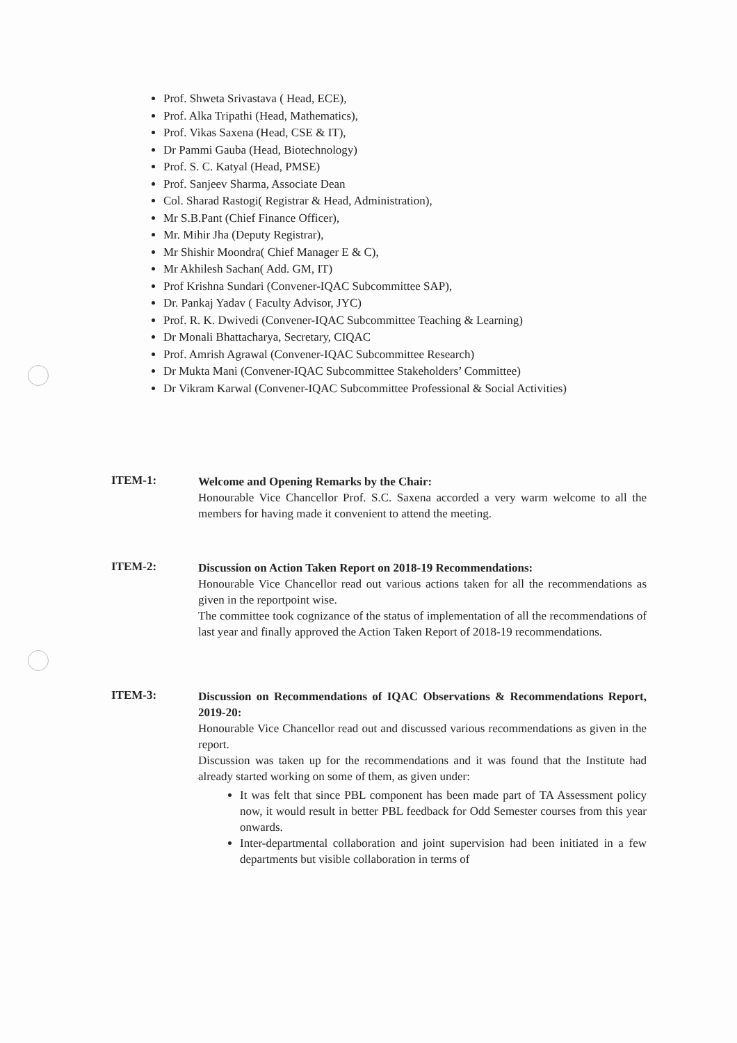Prof. Shweta Srivastava ( Head, ECE),
Prof. Alka Tripathi (Head, Mathematics),
Prof. Vikas Saxena (Head, CSE & IT),
Dr Pammi Gauba (Head, Biotechnology)
Prof. S. C. Katyal (Head, PMSE)
Prof. Sanjeev Sharma, Associate Dean
Col. Sharad Rastogi( Registrar & Head, Administration),
Mr S.B.Pant (Chief Finance Officer),
Mr. Mihir Jha (Deputy Registrar),
Mr Shishir Moondra( Chief Manager E & C),
Mr Akhilesh Sachan( Add. GM, IT)
Prof Krishna Sundari (Convener-IQAC Subcommittee SAP),
Dr. Pankaj Yadav ( Faculty Advisor, JYC)
Prof. R. K. Dwivedi (Convener-IQAC Subcommittee Teaching & Learning)
Dr Monali Bhattacharya, Secretary, CIQAC
Prof. Amrish Agrawal (Convener-IQAC Subcommittee Research)
Dr Mukta Mani (Convener-IQAC Subcommittee Stakeholders’ Committee)
Dr Vikram Karwal (Convener-IQAC Subcommittee Professional & Social Activities)
ITEM-1:
Welcome and Opening Remarks by the Chair:
Honourable Vice Chancellor Prof. S.C. Saxena accorded a very warm welcome to all the members for having made it convenient to attend the meeting.
ITEM-2:
Discussion on Action Taken Report on 2018-19 Recommendations:
Honourable Vice Chancellor read out various actions taken for all the recommendations as given in the reportpoint wise.
The committee took cognizance of the status of implementation of all the recommendations of last year and finally approved the Action Taken Report of 2018-19 recommendations.
ITEM-3:
Discussion on Recommendations of IQAC Observations & Recommendations Report, 2019-20:
Honourable Vice Chancellor read out and discussed various recommendations as given in the report.
Discussion was taken up for the recommendations and it was found that the Institute had already started working on some of them, as given under:
It was felt that since PBL component has been made part of TA Assessment policy now, it would result in better PBL feedback for Odd Semester courses from this year onwards.
Inter-departmental collaboration and joint supervision had been initiated in a few departments but visible collaboration in terms of